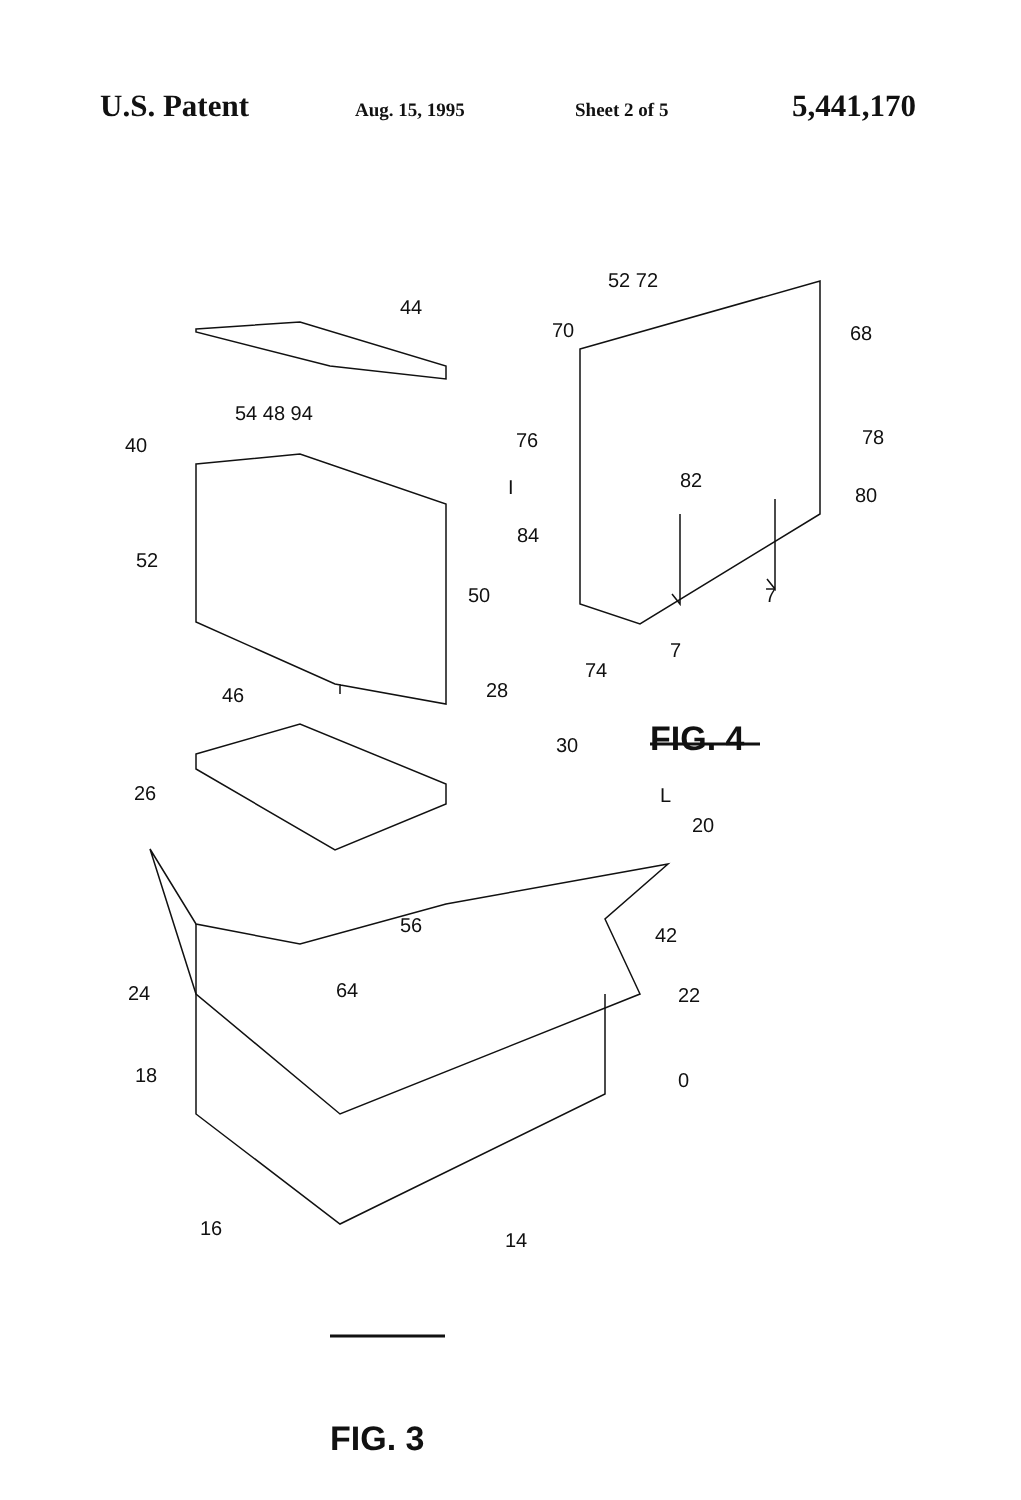U.S. Patent Aug. 15, 1995 Sheet 2 of 5 5,441,170
44
52 72
70 68
54 48 94
40 76 78
82
I 80
84
52
50 7
7
74
46 28
30 FIG. 4
26 L
20
56 42
64
24 22
18 0
16
14
FIG. 3